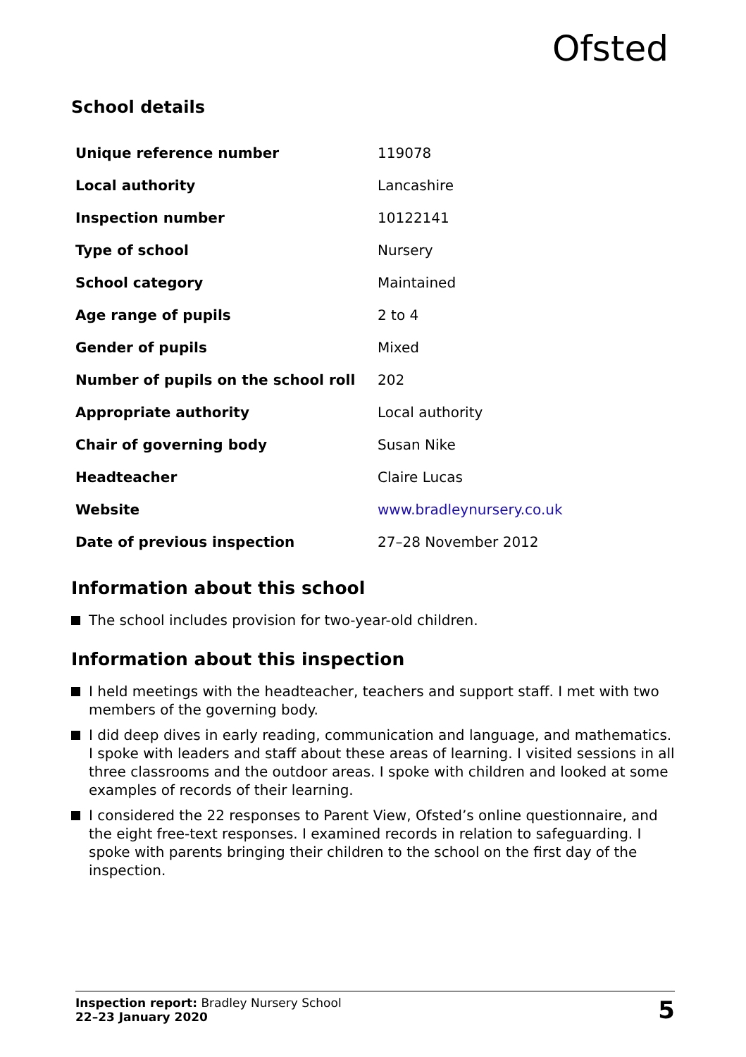Ofsted
School details
| Unique reference number | 119078 |
| Local authority | Lancashire |
| Inspection number | 10122141 |
| Type of school | Nursery |
| School category | Maintained |
| Age range of pupils | 2 to 4 |
| Gender of pupils | Mixed |
| Number of pupils on the school roll | 202 |
| Appropriate authority | Local authority |
| Chair of governing body | Susan Nike |
| Headteacher | Claire Lucas |
| Website | www.bradleynursery.co.uk |
| Date of previous inspection | 27–28 November 2012 |
Information about this school
The school includes provision for two-year-old children.
Information about this inspection
I held meetings with the headteacher, teachers and support staff. I met with two members of the governing body.
I did deep dives in early reading, communication and language, and mathematics. I spoke with leaders and staff about these areas of learning. I visited sessions in all three classrooms and the outdoor areas. I spoke with children and looked at some examples of records of their learning.
I considered the 22 responses to Parent View, Ofsted’s online questionnaire, and the eight free-text responses. I examined records in relation to safeguarding. I spoke with parents bringing their children to the school on the first day of the inspection.
Inspection report: Bradley Nursery School
22–23 January 2020
5